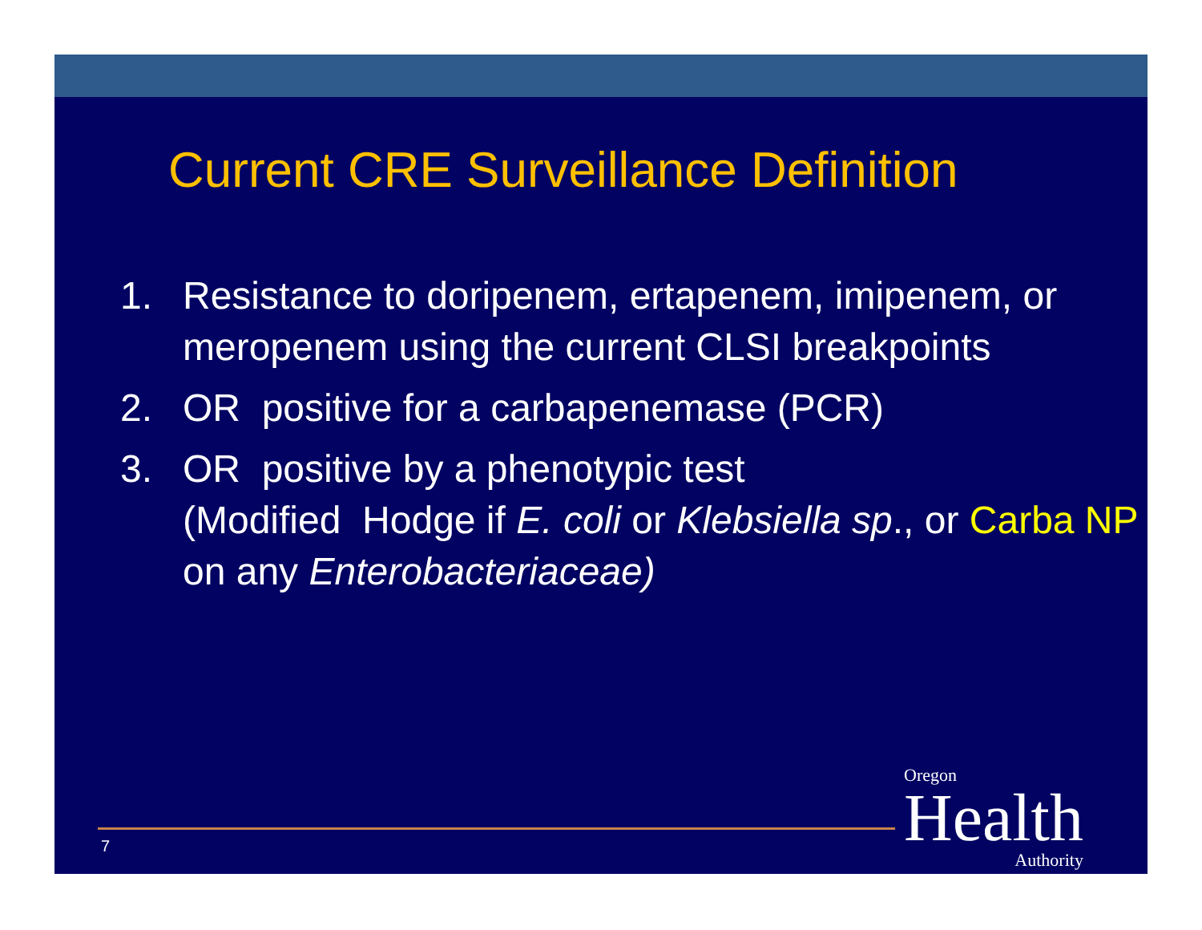Current CRE Surveillance Definition
1. Resistance to doripenem, ertapenem, imipenem, or meropenem using the current CLSI breakpoints
2. OR positive for a carbapenemase (PCR)
3. OR positive by a phenotypic test
(Modified Hodge if E. coli or Klebsiella sp., or Carba NP on any Enterobacteriaceae)
7 Oregon
Health
Authority